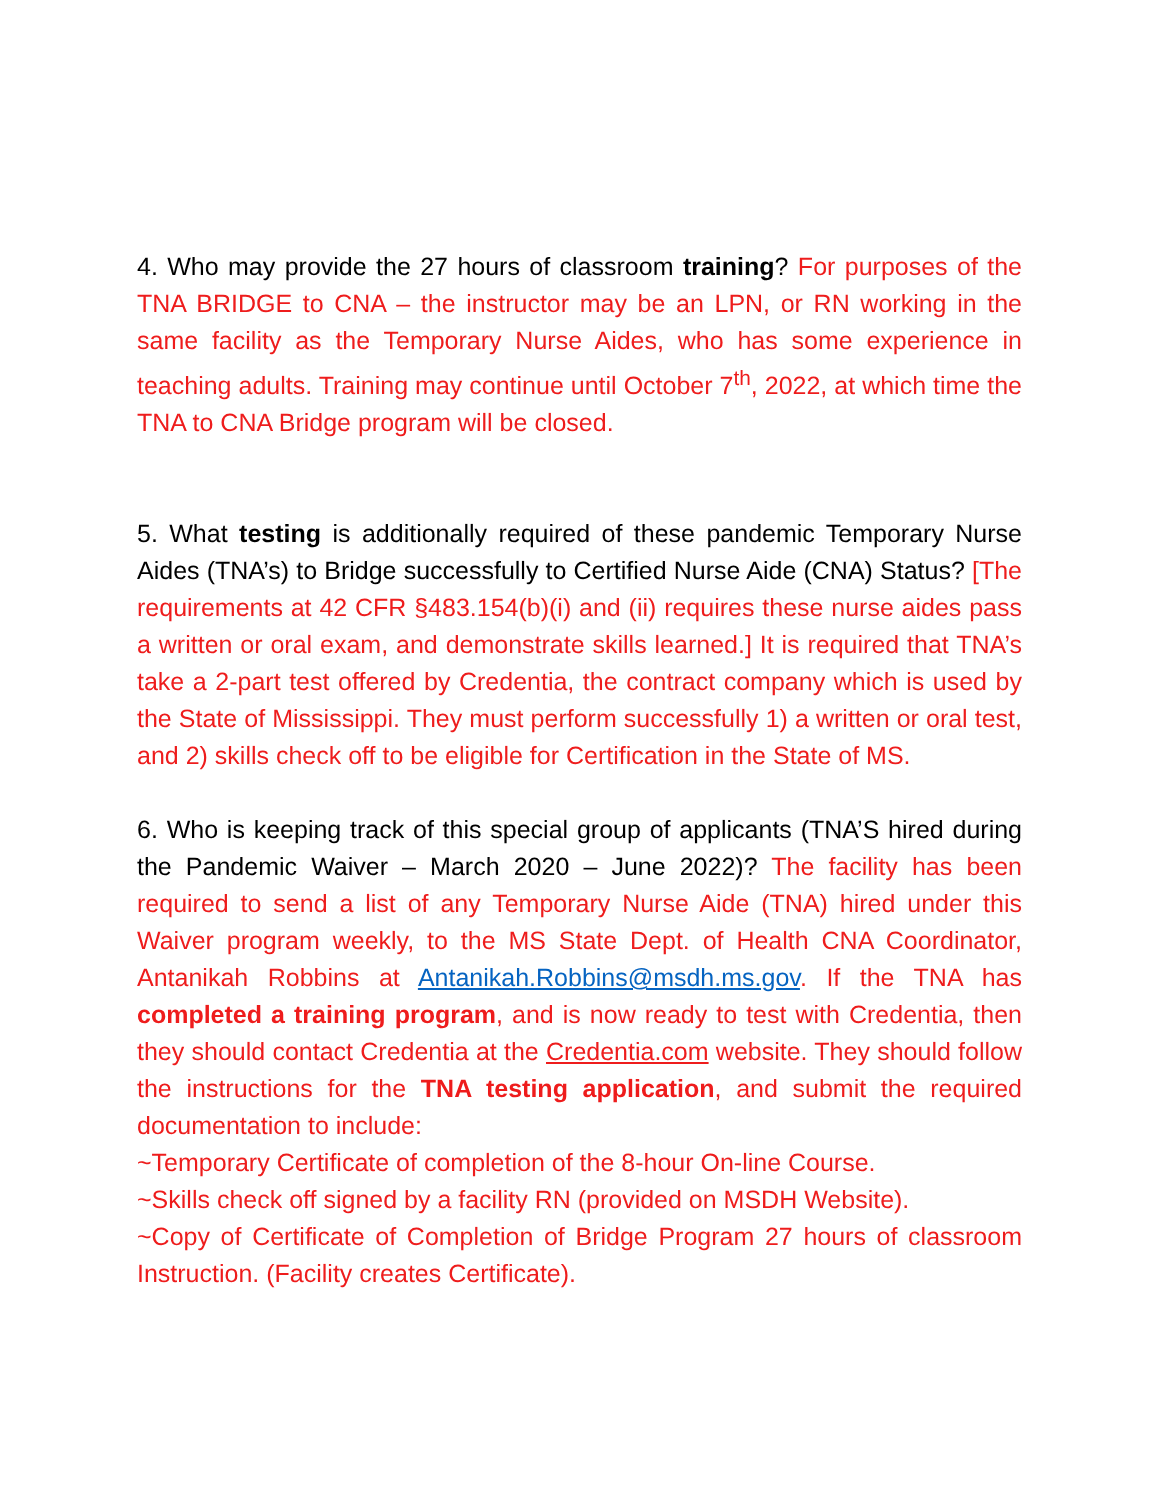4. Who may provide the 27 hours of classroom training? For purposes of the TNA BRIDGE to CNA – the instructor may be an LPN, or RN working in the same facility as the Temporary Nurse Aides, who has some experience in teaching adults. Training may continue until October 7<sup>th</sup>, 2022, at which time the TNA to CNA Bridge program will be closed.
5. What testing is additionally required of these pandemic Temporary Nurse Aides (TNA’s) to Bridge successfully to Certified Nurse Aide (CNA) Status? [The requirements at 42 CFR §483.154(b)(i) and (ii) requires these nurse aides pass a written or oral exam, and demonstrate skills learned.] It is required that TNA’s take a 2-part test offered by Credentia, the contract company which is used by the State of Mississippi. They must perform successfully 1) a written or oral test, and 2) skills check off to be eligible for Certification in the State of MS.
6. Who is keeping track of this special group of applicants (TNA’S hired during the Pandemic Waiver – March 2020 – June 2022)? The facility has been required to send a list of any Temporary Nurse Aide (TNA) hired under this Waiver program weekly, to the MS State Dept. of Health CNA Coordinator, Antanikah Robbins at Antanikah.Robbins@msdh.ms.gov. If the TNA has completed a training program, and is now ready to test with Credentia, then they should contact Credentia at the Credentia.com website. They should follow the instructions for the TNA testing application, and submit the required documentation to include:
~Temporary Certificate of completion of the 8-hour On-line Course.
~Skills check off signed by a facility RN (provided on MSDH Website).
~Copy of Certificate of Completion of Bridge Program 27 hours of classroom Instruction. (Facility creates Certificate).